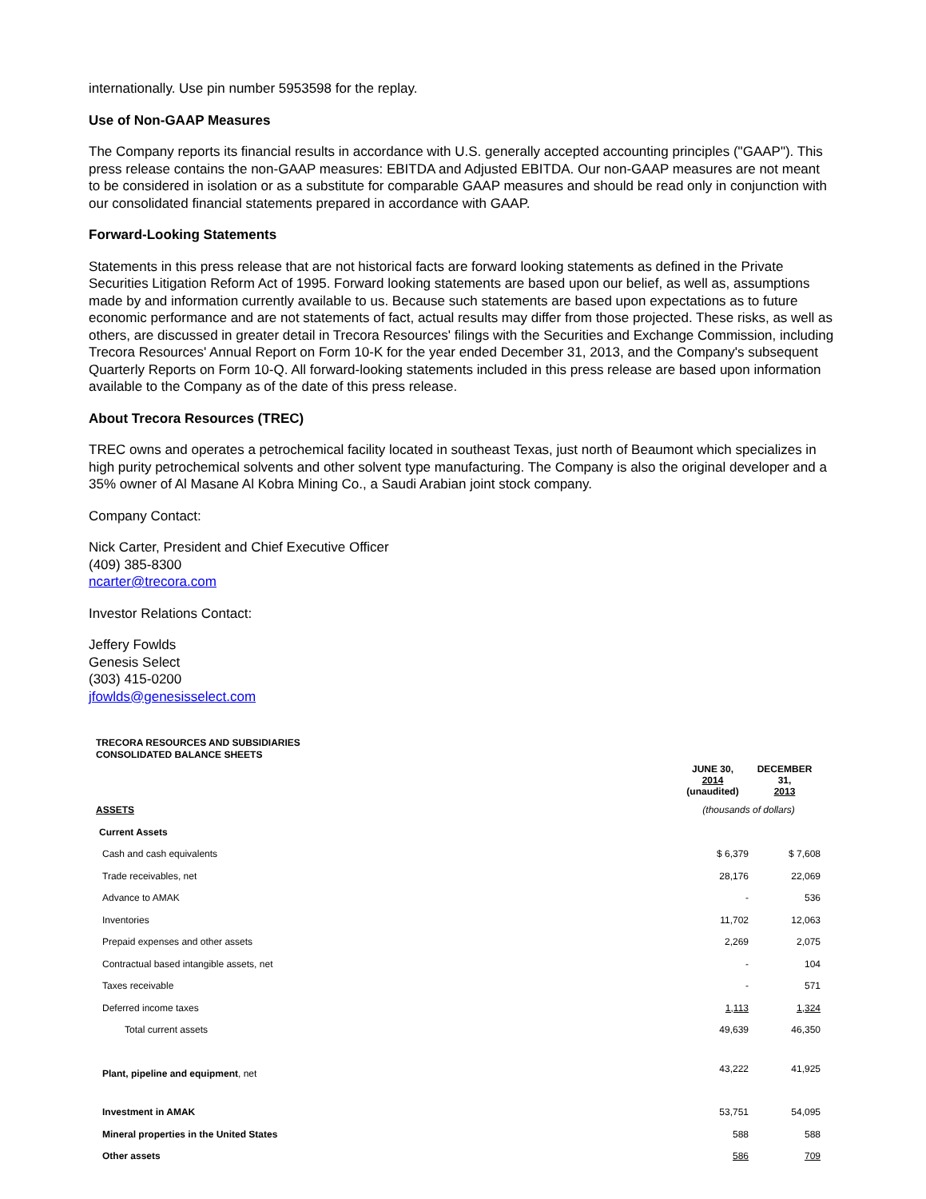internationally. Use pin number 5953598 for the replay.
Use of Non-GAAP Measures
The Company reports its financial results in accordance with U.S. generally accepted accounting principles ("GAAP"). This press release contains the non-GAAP measures: EBITDA and Adjusted EBITDA. Our non-GAAP measures are not meant to be considered in isolation or as a substitute for comparable GAAP measures and should be read only in conjunction with our consolidated financial statements prepared in accordance with GAAP.
Forward-Looking Statements
Statements in this press release that are not historical facts are forward looking statements as defined in the Private Securities Litigation Reform Act of 1995. Forward looking statements are based upon our belief, as well as, assumptions made by and information currently available to us. Because such statements are based upon expectations as to future economic performance and are not statements of fact, actual results may differ from those projected. These risks, as well as others, are discussed in greater detail in Trecora Resources' filings with the Securities and Exchange Commission, including Trecora Resources' Annual Report on Form 10-K for the year ended December 31, 2013, and the Company's subsequent Quarterly Reports on Form 10-Q. All forward-looking statements included in this press release are based upon information available to the Company as of the date of this press release.
About Trecora Resources (TREC)
TREC owns and operates a petrochemical facility located in southeast Texas, just north of Beaumont which specializes in high purity petrochemical solvents and other solvent type manufacturing. The Company is also the original developer and a 35% owner of Al Masane Al Kobra Mining Co., a Saudi Arabian joint stock company.
Company Contact:
Nick Carter, President and Chief Executive Officer
(409) 385-8300
ncarter@trecora.com
Investor Relations Contact:
Jeffery Fowlds
Genesis Select
(303) 415-0200
jfowlds@genesisselect.com
TRECORA RESOURCES AND SUBSIDIARIES
CONSOLIDATED BALANCE SHEETS
| | JUNE 30, 2014 (unaudited) | DECEMBER 31, 2013 |
| ASSETS | (thousands of dollars) | |
| Current Assets | | |
| Cash and cash equivalents | $ 6,379 | $ 7,608 |
| Trade receivables, net | 28,176 | 22,069 |
| Advance to AMAK | - | 536 |
| Inventories | 11,702 | 12,063 |
| Prepaid expenses and other assets | 2,269 | 2,075 |
| Contractual based intangible assets, net | - | 104 |
| Taxes receivable | - | 571 |
| Deferred income taxes | 1,113 | 1,324 |
| Total current assets | 49,639 | 46,350 |
| Plant, pipeline and equipment , net | 43,222 | 41,925 |
| Investment in AMAK | 53,751 | 54,095 |
| Mineral properties in the United States | 588 | 588 |
| Other assets | 586 | 709 |